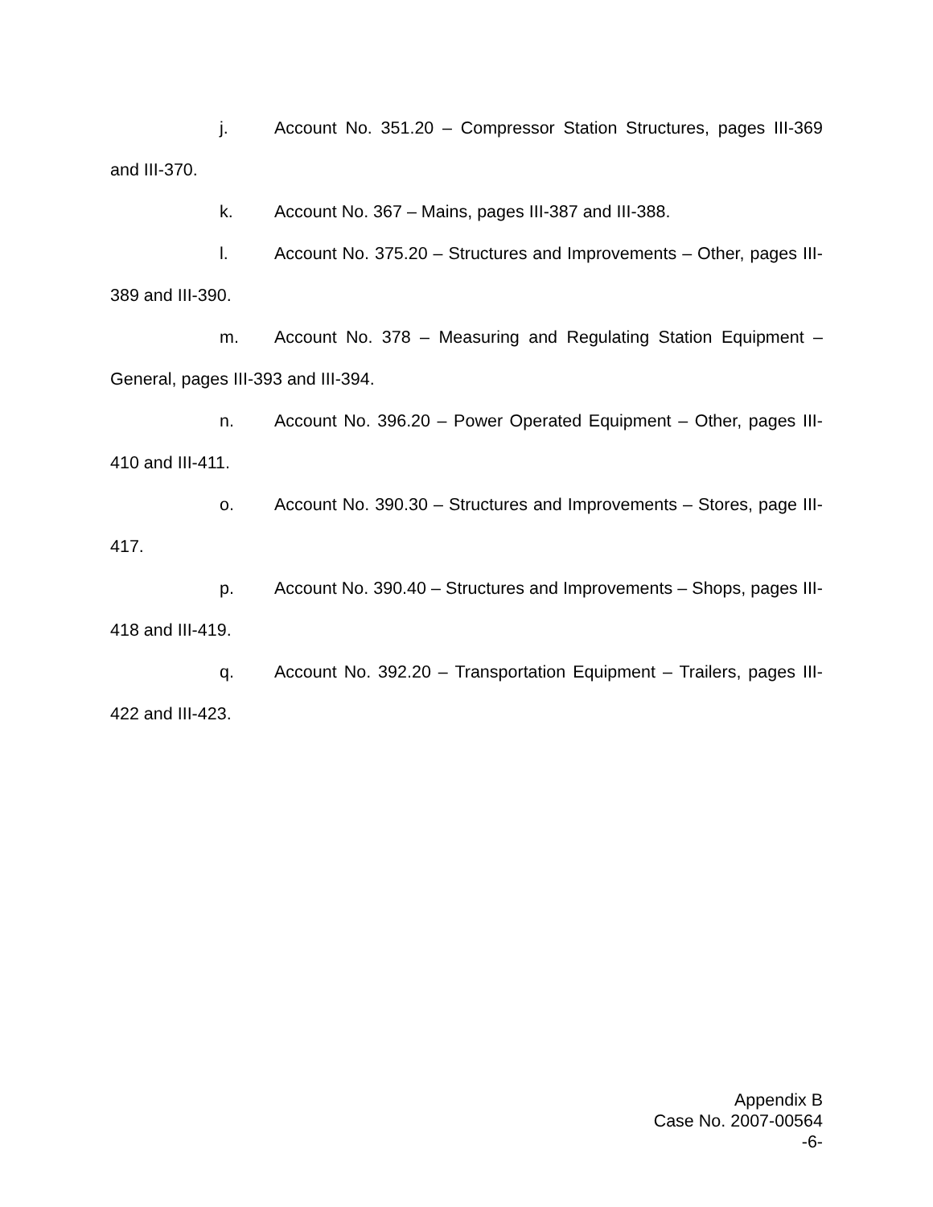j. Account No. 351.20 – Compressor Station Structures, pages III-369 and III-370.
k. Account No. 367 – Mains, pages III-387 and III-388.
l. Account No. 375.20 – Structures and Improvements – Other, pages III-389 and III-390.
m. Account No. 378 – Measuring and Regulating Station Equipment – General, pages III-393 and III-394.
n. Account No. 396.20 – Power Operated Equipment – Other, pages III-410 and III-411.
o. Account No. 390.30 – Structures and Improvements – Stores, page III-417.
p. Account No. 390.40 – Structures and Improvements – Shops, pages III-418 and III-419.
q. Account No. 392.20 – Transportation Equipment – Trailers, pages III-422 and III-423.
Appendix B
Case No. 2007-00564
-6-